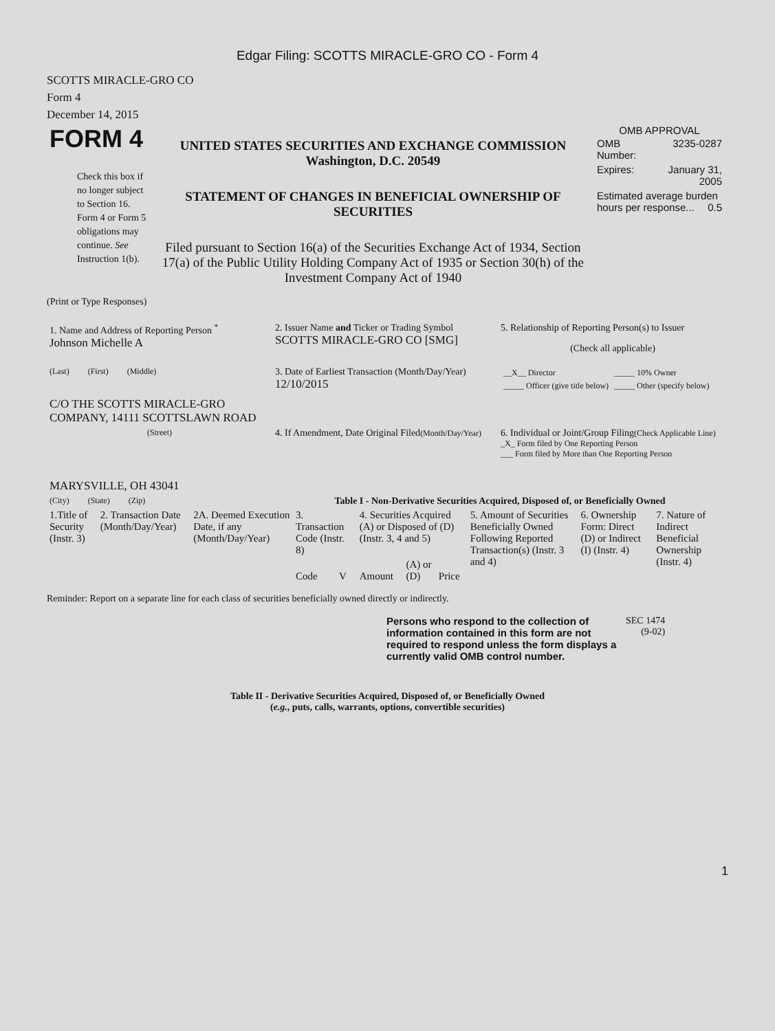Edgar Filing: SCOTTS MIRACLE-GRO CO - Form 4
SCOTTS MIRACLE-GRO CO
Form 4
December 14, 2015
| FORM 4 Check this box if no longer subject to Section 16. Form 4 or Form 5 obligations may continue. See Instruction 1(b). | UNITED STATES SECURITIES AND EXCHANGE COMMISSION Washington, D.C. 20549 STATEMENT OF CHANGES IN BENEFICIAL OWNERSHIP OF SECURITIES Filed pursuant to Section 16(a) of the Securities Exchange Act of 1934, Section 17(a) of the Public Utility Holding Company Act of 1935 or Section 30(h) of the Investment Company Act of 1940 | OMB APPROVAL / OMB Number: / 3235-0287 / / Expires: / January 31, 2005 / / Estimated average burden hours per response... 0.5 / / |
(Print or Type Responses)
| 1. Name and Address of Reporting Person <sup>*</sup> Johnson Michelle A | 2. Issuer Name and Ticker or Trading Symbol SCOTTS MIRACLE-GRO CO [SMG] | 5. Relationship of Reporting Person(s) to Issuer (Check all applicable) |
| (Last) (First) (Middle) C/O THE SCOTTS MIRACLE-GRO COMPANY, 14111 SCOTTSLAWN ROAD | 3. Date of Earliest Transaction (Month/Day/Year) 12/10/2015 | / __X__ Director / _____ 10% Owner / / _____ Officer (give title below) / _____ Other (specify below) / |
| (Street) MARYSVILLE, OH 43041 | 4. If Amendment, Date Original Filed (Month/Day/Year) | 6. Individual or Joint/Group Filing (Check Applicable Line) _X_ Form filed by One Reporting Person ___ Form filed by More than One Reporting Person |
| (City) (State) (Zip) | Table I - Non-Derivative Securities Acquired, Disposed of, or Beneficially Owned | |
| 1.Title of Security (Instr. 3) | 2. Transaction Date (Month/Day/Year) | 2A. Deemed Execution Date, if any (Month/Day/Year) | 3. Transaction Code (Instr. 8) | | 4. Securities Acquired (A) or Disposed of (D) (Instr. 3, 4 and 5) | | | 5. Amount of Securities Beneficially Owned Following Reported Transaction(s) (Instr. 3 and 4) | 6. Ownership Form: Direct (D) or Indirect (I) (Instr. 4) | 7. Nature of Indirect Beneficial Ownership (Instr. 4) |
| | | | Code | V | Amount | (A) or (D) | Price | | | |
Reminder: Report on a separate line for each class of securities beneficially owned directly or indirectly.
| Persons who respond to the collection of information contained in this form are not required to respond unless the form displays a currently valid OMB control number. | SEC 1474 (9-02) |
Table II - Derivative Securities Acquired, Disposed of, or Beneficially Owned
(e.g., puts, calls, warrants, options, convertible securities)
1